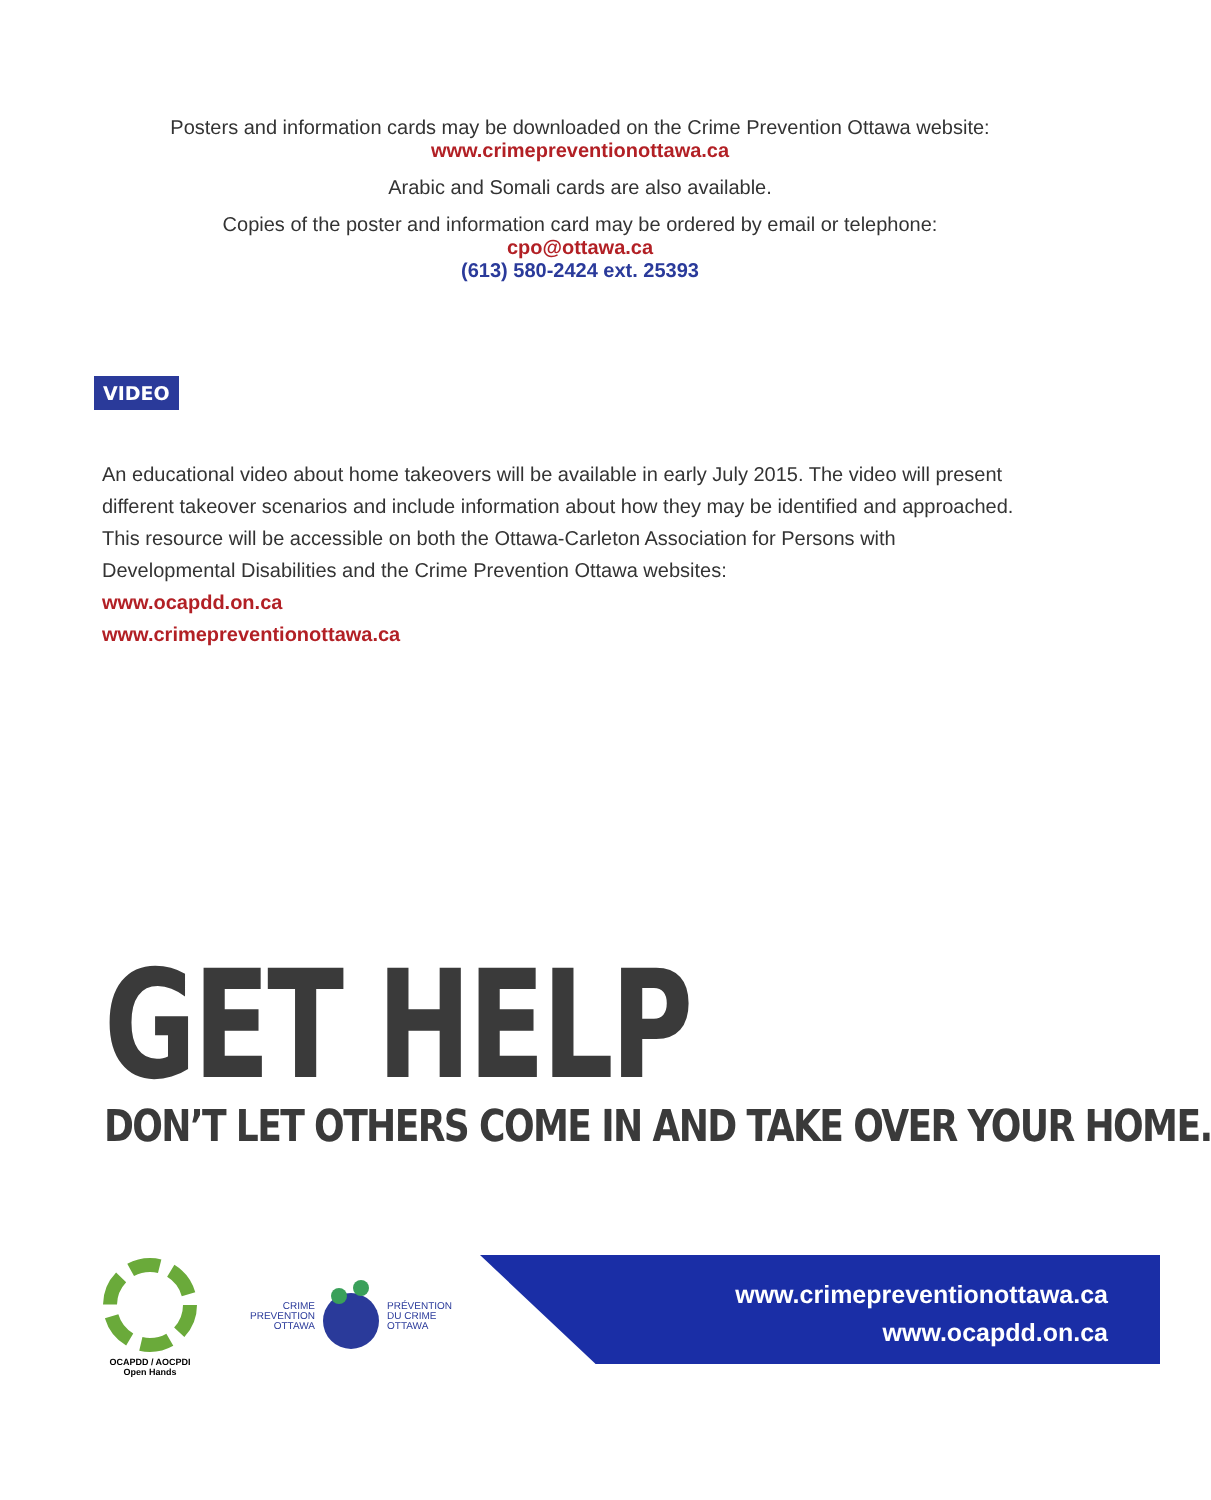Posters and information cards may be downloaded on the Crime Prevention Ottawa website:
www.crimepreventionottawa.ca
Arabic and Somali cards are also available.
Copies of the poster and information card may be ordered by email or telephone:
cpo@ottawa.ca
(613) 580-2424 ext. 25393
VIDEO
An educational video about home takeovers will be available in early July 2015. The video will present different takeover scenarios and include information about how they may be identified and approached. This resource will be accessible on both the Ottawa-Carleton Association for Persons with Developmental Disabilities and the Crime Prevention Ottawa websites:
www.ocapdd.on.ca
www.crimepreventionottawa.ca
GET HELP
DON’T LET OTHERS COME IN AND TAKE OVER YOUR HOME.
OCAPDD / AOCPDI
Open Hands
CRIME
PREVENTION
OTTAWA PRÉVENTION
DU CRIME
OTTAWA
www.crimepreventionottawa.ca
www.ocapdd.on.ca